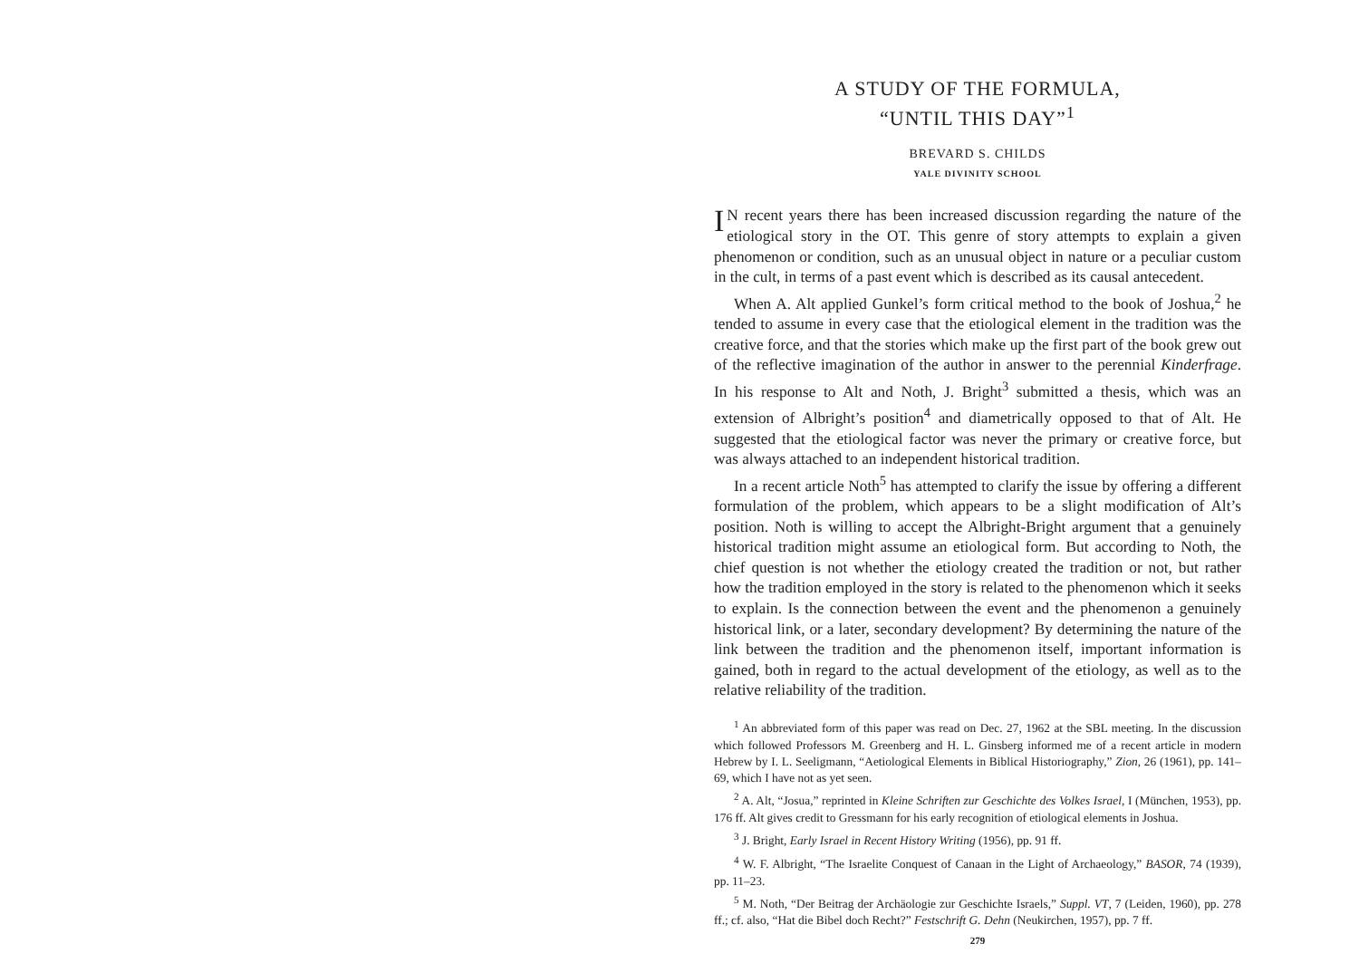A STUDY OF THE FORMULA,
“UNTIL THIS DAY”<sup>1</sup>
BREVARD S. CHILDS
YALE DIVINITY SCHOOL
IN recent years there has been increased discussion regarding the nature of the etiological story in the OT. This genre of story attempts to explain a given phenomenon or condition, such as an unusual object in nature or a peculiar custom in the cult, in terms of a past event which is described as its causal antecedent.
When A. Alt applied Gunkel’s form critical method to the book of Joshua,<sup>2</sup> he tended to assume in every case that the etiological element in the tradition was the creative force, and that the stories which make up the first part of the book grew out of the reflective imagination of the author in answer to the perennial Kinderfrage. In his response to Alt and Noth, J. Bright<sup>3</sup> submitted a thesis, which was an extension of Albright’s position<sup>4</sup> and diametrically opposed to that of Alt. He suggested that the etiological factor was never the primary or creative force, but was always attached to an independent historical tradition.
In a recent article Noth<sup>5</sup> has attempted to clarify the issue by offering a different formulation of the problem, which appears to be a slight modification of Alt’s position. Noth is willing to accept the Albright-Bright argument that a genuinely historical tradition might assume an etiological form. But according to Noth, the chief question is not whether the etiology created the tradition or not, but rather how the tradition employed in the story is related to the phenomenon which it seeks to explain. Is the connection between the event and the phenomenon a genuinely historical link, or a later, secondary development? By determining the nature of the link between the tradition and the phenomenon itself, important information is gained, both in regard to the actual development of the etiology, as well as to the relative reliability of the tradition.
<sup>1</sup> An abbreviated form of this paper was read on Dec. 27, 1962 at the SBL meeting. In the discussion which followed Professors M. Greenberg and H. L. Ginsberg informed me of a recent article in modern Hebrew by I. L. Seeligmann, “Aetiological Elements in Biblical Historiography,” Zion, 26 (1961), pp. 141–69, which I have not as yet seen.
<sup>2</sup> A. Alt, “Josua,” reprinted in Kleine Schriften zur Geschichte des Volkes Israel, I (München, 1953), pp. 176 ff. Alt gives credit to Gressmann for his early recognition of etiological elements in Joshua.
<sup>3</sup> J. Bright, Early Israel in Recent History Writing (1956), pp. 91 ff.
<sup>4</sup> W. F. Albright, “The Israelite Conquest of Canaan in the Light of Archaeology,” BASOR, 74 (1939), pp. 11–23.
<sup>5</sup> M. Noth, “Der Beitrag der Archäologie zur Geschichte Israels,” Suppl. VT, 7 (Leiden, 1960), pp. 278 ff.; cf. also, “Hat die Bibel doch Recht?” Festschrift G. Dehn (Neukirchen, 1957), pp. 7 ff.
279